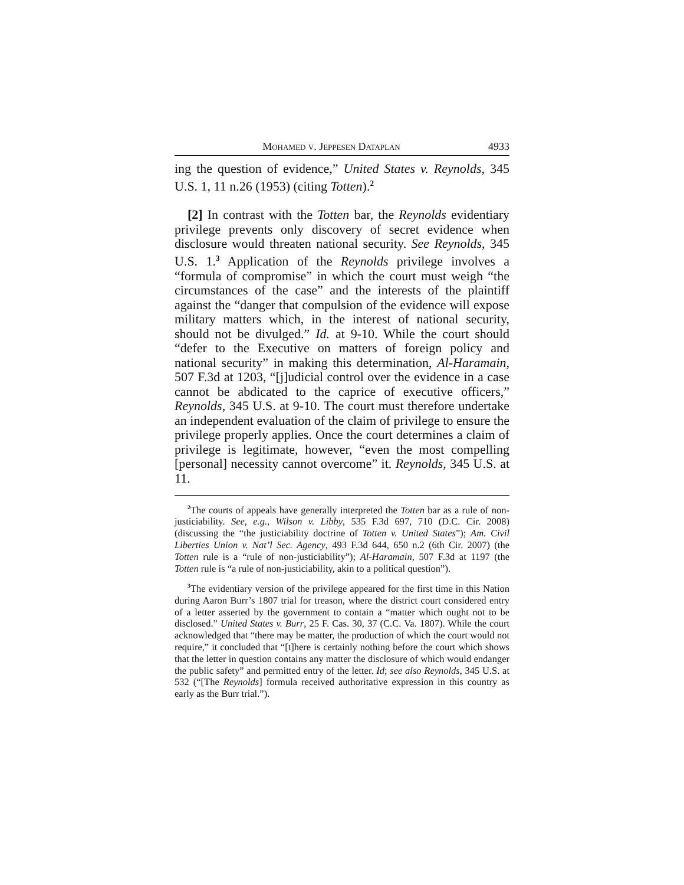Mohamed v. Jeppesen Dataplan 4933
ing the question of evidence,” United States v. Reynolds, 345 U.S. 1, 11 n.26 (1953) (citing Totten).<sup>2</sup>
[2] In contrast with the Totten bar, the Reynolds evidentiary privilege prevents only discovery of secret evidence when disclosure would threaten national security. See Reynolds, 345 U.S. 1.<sup>3</sup> Application of the Reynolds privilege involves a “formula of compromise” in which the court must weigh “the circumstances of the case” and the interests of the plaintiff against the “danger that compulsion of the evidence will expose military matters which, in the interest of national security, should not be divulged.” Id. at 9-10. While the court should “defer to the Executive on matters of foreign policy and national security” in making this determination, Al-Haramain, 507 F.3d at 1203, “[j]udicial control over the evidence in a case cannot be abdicated to the caprice of executive officers,” Reynolds, 345 U.S. at 9-10. The court must therefore undertake an independent evaluation of the claim of privilege to ensure the privilege properly applies. Once the court determines a claim of privilege is legitimate, however, “even the most compelling [personal] necessity cannot overcome” it. Reynolds, 345 U.S. at 11.
<sup>2</sup> The courts of appeals have generally interpreted the Totten bar as a rule of non-justiciability. See, e.g., Wilson v. Libby, 535 F.3d 697, 710 (D.C. Cir. 2008) (discussing the “the justiciability doctrine of Totten v. United States”); Am. Civil Liberties Union v. Nat’l Sec. Agency, 493 F.3d 644, 650 n.2 (6th Cir. 2007) (the Totten rule is a “rule of non-justiciability”); Al-Haramain, 507 F.3d at 1197 (the Totten rule is “a rule of non-justiciability, akin to a political question”).
<sup>3</sup> The evidentiary version of the privilege appeared for the first time in this Nation during Aaron Burr’s 1807 trial for treason, where the district court considered entry of a letter asserted by the government to contain a “matter which ought not to be disclosed.” United States v. Burr, 25 F. Cas. 30, 37 (C.C. Va. 1807). While the court acknowledged that “there may be matter, the production of which the court would not require,” it concluded that “[t]here is certainly nothing before the court which shows that the letter in question contains any matter the disclosure of which would endanger the public safety” and permitted entry of the letter. Id; see also Reynolds, 345 U.S. at 532 (“[The Reynolds] formula received authoritative expression in this country as early as the Burr trial.”).